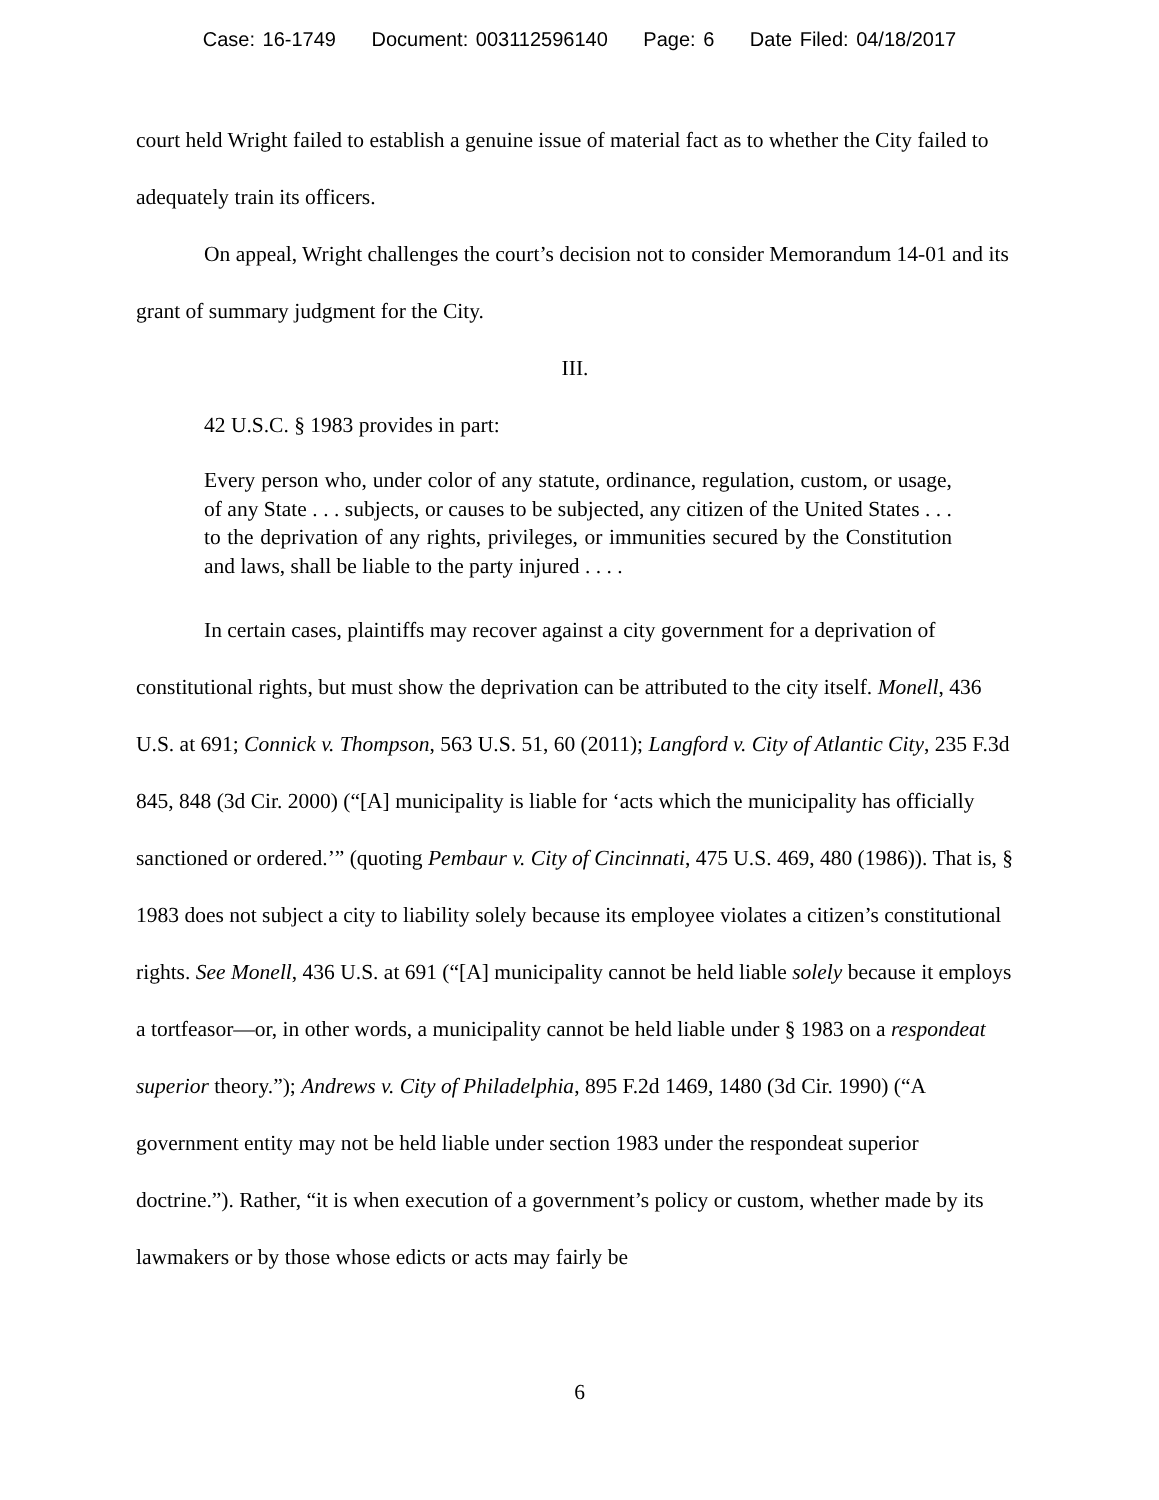Case: 16-1749 Document: 003112596140 Page: 6 Date Filed: 04/18/2017
court held Wright failed to establish a genuine issue of material fact as to whether the City failed to adequately train its officers.
On appeal, Wright challenges the court’s decision not to consider Memorandum 14-01 and its grant of summary judgment for the City.
III.
42 U.S.C. § 1983 provides in part:
Every person who, under color of any statute, ordinance, regulation, custom, or usage, of any State . . . subjects, or causes to be subjected, any citizen of the United States . . . to the deprivation of any rights, privileges, or immunities secured by the Constitution and laws, shall be liable to the party injured . . . .
In certain cases, plaintiffs may recover against a city government for a deprivation of constitutional rights, but must show the deprivation can be attributed to the city itself. Monell, 436 U.S. at 691; Connick v. Thompson, 563 U.S. 51, 60 (2011); Langford v. City of Atlantic City, 235 F.3d 845, 848 (3d Cir. 2000) (“[A] municipality is liable for ‘acts which the municipality has officially sanctioned or ordered.’” (quoting Pembaur v. City of Cincinnati, 475 U.S. 469, 480 (1986)). That is, § 1983 does not subject a city to liability solely because its employee violates a citizen’s constitutional rights. See Monell, 436 U.S. at 691 (“[A] municipality cannot be held liable solely because it employs a tortfeasor—or, in other words, a municipality cannot be held liable under § 1983 on a respondeat superior theory.”); Andrews v. City of Philadelphia, 895 F.2d 1469, 1480 (3d Cir. 1990) (“A government entity may not be held liable under section 1983 under the respondeat superior doctrine.”). Rather, “it is when execution of a government’s policy or custom, whether made by its lawmakers or by those whose edicts or acts may fairly be
6